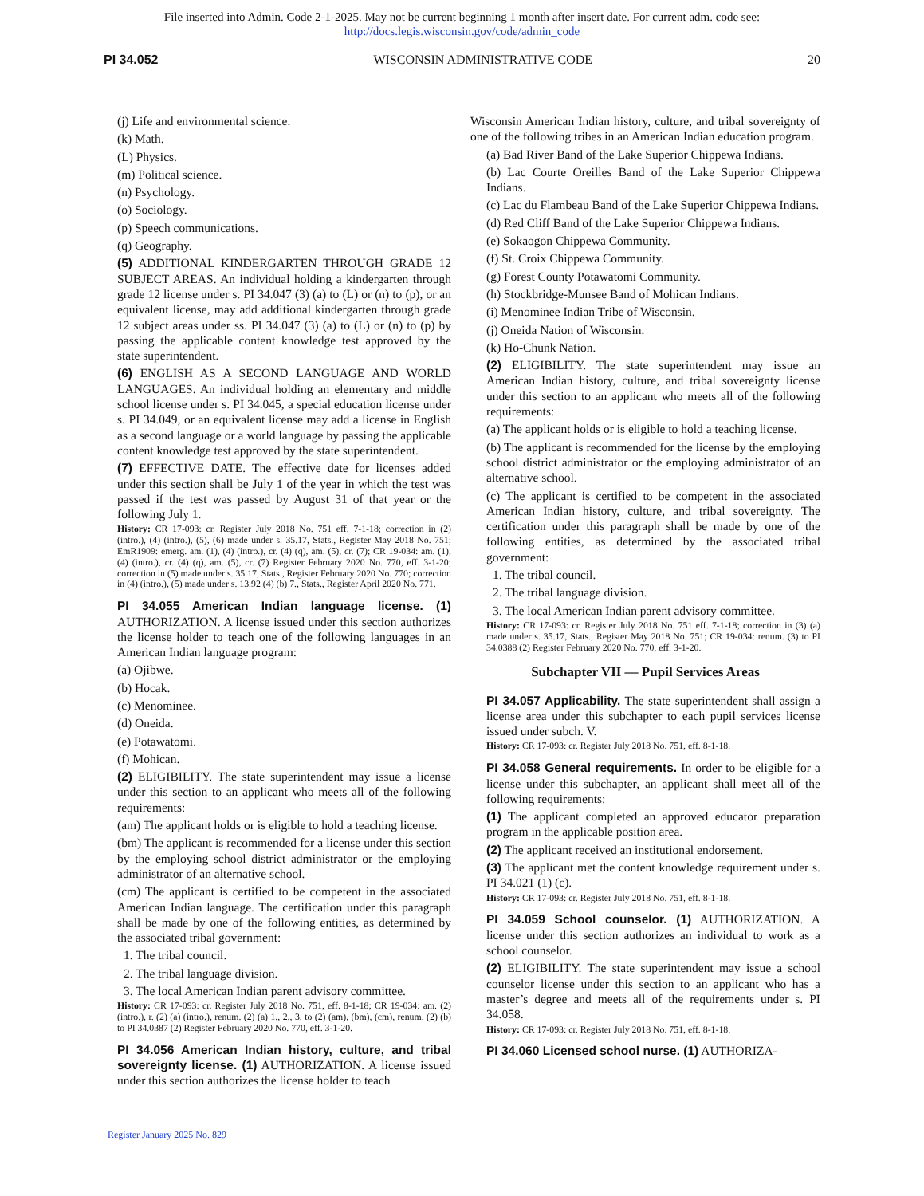File inserted into Admin. Code 2-1-2025. May not be current beginning 1 month after insert date. For current adm. code see:
http://docs.legis.wisconsin.gov/code/admin_code
PI 34.052 WISCONSIN ADMINISTRATIVE CODE 20
(j) Life and environmental science.
(k) Math.
(L) Physics.
(m) Political science.
(n) Psychology.
(o) Sociology.
(p) Speech communications.
(q) Geography.
(5) ADDITIONAL KINDERGARTEN THROUGH GRADE 12 SUBJECT AREAS. An individual holding a kindergarten through grade 12 license under s. PI 34.047 (3) (a) to (L) or (n) to (p), or an equivalent license, may add additional kindergarten through grade 12 subject areas under ss. PI 34.047 (3) (a) to (L) or (n) to (p) by passing the applicable content knowledge test approved by the state superintendent.
(6) ENGLISH AS A SECOND LANGUAGE AND WORLD LANGUAGES. An individual holding an elementary and middle school license under s. PI 34.045, a special education license under s. PI 34.049, or an equivalent license may add a license in English as a second language or a world language by passing the applicable content knowledge test approved by the state superintendent.
(7) EFFECTIVE DATE. The effective date for licenses added under this section shall be July 1 of the year in which the test was passed if the test was passed by August 31 of that year or the following July 1.
History: CR 17-093: cr. Register July 2018 No. 751 eff. 7-1-18; correction in (2) (intro.), (4) (intro.), (5), (6) made under s. 35.17, Stats., Register May 2018 No. 751; EmR1909: emerg. am. (1), (4) (intro.), cr. (4) (q), am. (5), cr. (7); CR 19-034: am. (1), (4) (intro.), cr. (4) (q), am. (5), cr. (7) Register February 2020 No. 770, eff. 3-1-20; correction in (5) made under s. 35.17, Stats., Register February 2020 No. 770; correction in (4) (intro.), (5) made under s. 13.92 (4) (b) 7., Stats., Register April 2020 No. 771.
PI 34.055 American Indian language license. (1) AUTHORIZATION. A license issued under this section authorizes the license holder to teach one of the following languages in an American Indian language program:
(a) Ojibwe.
(b) Hocak.
(c) Menominee.
(d) Oneida.
(e) Potawatomi.
(f) Mohican.
(2) ELIGIBILITY. The state superintendent may issue a license under this section to an applicant who meets all of the following requirements:
(am) The applicant holds or is eligible to hold a teaching license.
(bm) The applicant is recommended for a license under this section by the employing school district administrator or the employing administrator of an alternative school.
(cm) The applicant is certified to be competent in the associated American Indian language. The certification under this paragraph shall be made by one of the following entities, as determined by the associated tribal government:
1. The tribal council.
2. The tribal language division.
3. The local American Indian parent advisory committee.
History: CR 17-093: cr. Register July 2018 No. 751, eff. 8-1-18; CR 19-034: am. (2) (intro.), r. (2) (a) (intro.), renum. (2) (a) 1., 2., 3. to (2) (am), (bm), (cm), renum. (2) (b) to PI 34.0387 (2) Register February 2020 No. 770, eff. 3-1-20.
PI 34.056 American Indian history, culture, and tribal sovereignty license. (1) AUTHORIZATION. A license issued under this section authorizes the license holder to teach
Wisconsin American Indian history, culture, and tribal sovereignty of one of the following tribes in an American Indian education program.
(a) Bad River Band of the Lake Superior Chippewa Indians.
(b) Lac Courte Oreilles Band of the Lake Superior Chippewa Indians.
(c) Lac du Flambeau Band of the Lake Superior Chippewa Indians.
(d) Red Cliff Band of the Lake Superior Chippewa Indians.
(e) Sokaogon Chippewa Community.
(f) St. Croix Chippewa Community.
(g) Forest County Potawatomi Community.
(h) Stockbridge-Munsee Band of Mohican Indians.
(i) Menominee Indian Tribe of Wisconsin.
(j) Oneida Nation of Wisconsin.
(k) Ho-Chunk Nation.
(2) ELIGIBILITY. The state superintendent may issue an American Indian history, culture, and tribal sovereignty license under this section to an applicant who meets all of the following requirements:
(a) The applicant holds or is eligible to hold a teaching license.
(b) The applicant is recommended for the license by the employing school district administrator or the employing administrator of an alternative school.
(c) The applicant is certified to be competent in the associated American Indian history, culture, and tribal sovereignty. The certification under this paragraph shall be made by one of the following entities, as determined by the associated tribal government:
1. The tribal council.
2. The tribal language division.
3. The local American Indian parent advisory committee.
History: CR 17-093: cr. Register July 2018 No. 751 eff. 7-1-18; correction in (3) (a) made under s. 35.17, Stats., Register May 2018 No. 751; CR 19-034: renum. (3) to PI 34.0388 (2) Register February 2020 No. 770, eff. 3-1-20.
Subchapter VII — Pupil Services Areas
PI 34.057 Applicability. The state superintendent shall assign a license area under this subchapter to each pupil services license issued under subch. V.
History: CR 17-093: cr. Register July 2018 No. 751, eff. 8-1-18.
PI 34.058 General requirements. In order to be eligible for a license under this subchapter, an applicant shall meet all of the following requirements:
(1) The applicant completed an approved educator preparation program in the applicable position area.
(2) The applicant received an institutional endorsement.
(3) The applicant met the content knowledge requirement under s. PI 34.021 (1) (c).
History: CR 17-093: cr. Register July 2018 No. 751, eff. 8-1-18.
PI 34.059 School counselor. (1) AUTHORIZATION. A license under this section authorizes an individual to work as a school counselor.
(2) ELIGIBILITY. The state superintendent may issue a school counselor license under this section to an applicant who has a master’s degree and meets all of the requirements under s. PI 34.058.
History: CR 17-093: cr. Register July 2018 No. 751, eff. 8-1-18.
PI 34.060 Licensed school nurse. (1) AUTHORIZA-
Register January 2025 No. 829